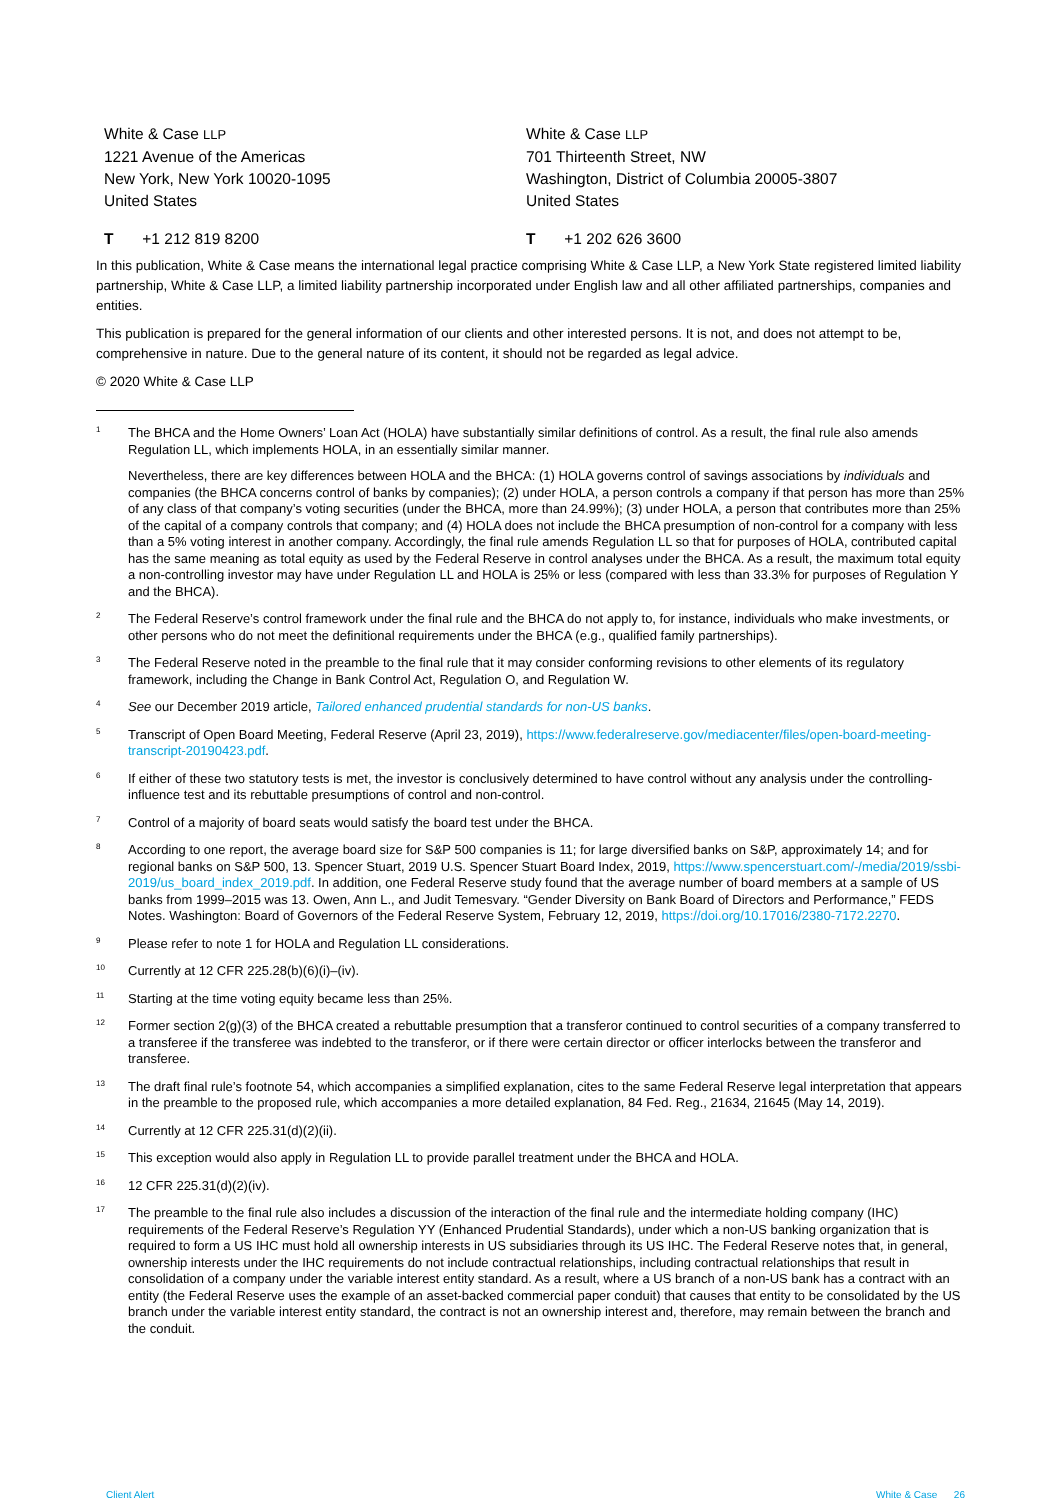White & Case LLP
1221 Avenue of the Americas
New York, New York 10020-1095
United States
White & Case LLP
701 Thirteenth Street, NW
Washington, District of Columbia 20005-3807
United States
T +1 212 819 8200 T +1 202 626 3600
In this publication, White & Case means the international legal practice comprising White & Case LLP, a New York State registered limited liability partnership, White & Case LLP, a limited liability partnership incorporated under English law and all other affiliated partnerships, companies and entities.
This publication is prepared for the general information of our clients and other interested persons. It is not, and does not attempt to be, comprehensive in nature. Due to the general nature of its content, it should not be regarded as legal advice.
© 2020 White & Case LLP
<sup>1</sup>
The BHCA and the Home Owners’ Loan Act (HOLA) have substantially similar definitions of control. As a result, the final rule also amends Regulation LL, which implements HOLA, in an essentially similar manner.
Nevertheless, there are key differences between HOLA and the BHCA: (1) HOLA governs control of savings associations by individuals and companies (the BHCA concerns control of banks by companies); (2) under HOLA, a person controls a company if that person has more than 25% of any class of that company’s voting securities (under the BHCA, more than 24.99%); (3) under HOLA, a person that contributes more than 25% of the capital of a company controls that company; and (4) HOLA does not include the BHCA presumption of non-control for a company with less than a 5% voting interest in another company. Accordingly, the final rule amends Regulation LL so that for purposes of HOLA, contributed capital has the same meaning as total equity as used by the Federal Reserve in control analyses under the BHCA. As a result, the maximum total equity a non-controlling investor may have under Regulation LL and HOLA is 25% or less (compared with less than 33.3% for purposes of Regulation Y and the BHCA).
<sup>2</sup>
The Federal Reserve’s control framework under the final rule and the BHCA do not apply to, for instance, individuals who make investments, or other persons who do not meet the definitional requirements under the BHCA (e.g., qualified family partnerships).
<sup>3</sup>
The Federal Reserve noted in the preamble to the final rule that it may consider conforming revisions to other elements of its regulatory framework, including the Change in Bank Control Act, Regulation O, and Regulation W.
<sup>4</sup>
See our December 2019 article, Tailored enhanced prudential standards for non-US banks.
<sup>5</sup>
Transcript of Open Board Meeting, Federal Reserve (April 23, 2019), https://www.federalreserve.gov/mediacenter/files/open-board-meeting-transcript-20190423.pdf.
<sup>6</sup>
If either of these two statutory tests is met, the investor is conclusively determined to have control without any analysis under the controlling-influence test and its rebuttable presumptions of control and non-control.
<sup>7</sup>
Control of a majority of board seats would satisfy the board test under the BHCA.
<sup>8</sup>
According to one report, the average board size for S&P 500 companies is 11; for large diversified banks on S&P, approximately 14; and for regional banks on S&P 500, 13. Spencer Stuart, 2019 U.S. Spencer Stuart Board Index, 2019, https://www.spencerstuart.com/-/media/2019/ssbi-2019/us_board_index_2019.pdf. In addition, one Federal Reserve study found that the average number of board members at a sample of US banks from 1999–2015 was 13. Owen, Ann L., and Judit Temesvary. “Gender Diversity on Bank Board of Directors and Performance,” FEDS Notes. Washington: Board of Governors of the Federal Reserve System, February 12, 2019, https://doi.org/10.17016/2380-7172.2270.
<sup>9</sup>
Please refer to note 1 for HOLA and Regulation LL considerations.
<sup>10</sup>
Currently at 12 CFR 225.28(b)(6)(i)–(iv).
<sup>11</sup>
Starting at the time voting equity became less than 25%.
<sup>12</sup>
Former section 2(g)(3) of the BHCA created a rebuttable presumption that a transferor continued to control securities of a company transferred to a transferee if the transferee was indebted to the transferor, or if there were certain director or officer interlocks between the transferor and transferee.
<sup>13</sup>
The draft final rule’s footnote 54, which accompanies a simplified explanation, cites to the same Federal Reserve legal interpretation that appears in the preamble to the proposed rule, which accompanies a more detailed explanation, 84 Fed. Reg., 21634, 21645 (May 14, 2019).
<sup>14</sup>
Currently at 12 CFR 225.31(d)(2)(ii).
<sup>15</sup>
This exception would also apply in Regulation LL to provide parallel treatment under the BHCA and HOLA.
<sup>16</sup>
12 CFR 225.31(d)(2)(iv).
<sup>17</sup>
The preamble to the final rule also includes a discussion of the interaction of the final rule and the intermediate holding company (IHC) requirements of the Federal Reserve’s Regulation YY (Enhanced Prudential Standards), under which a non-US banking organization that is required to form a US IHC must hold all ownership interests in US subsidiaries through its US IHC. The Federal Reserve notes that, in general, ownership interests under the IHC requirements do not include contractual relationships, including contractual relationships that result in consolidation of a company under the variable interest entity standard. As a result, where a US branch of a non-US bank has a contract with an entity (the Federal Reserve uses the example of an asset-backed commercial paper conduit) that causes that entity to be consolidated by the US branch under the variable interest entity standard, the contract is not an ownership interest and, therefore, may remain between the branch and the conduit.
Client Alert White & Case 26